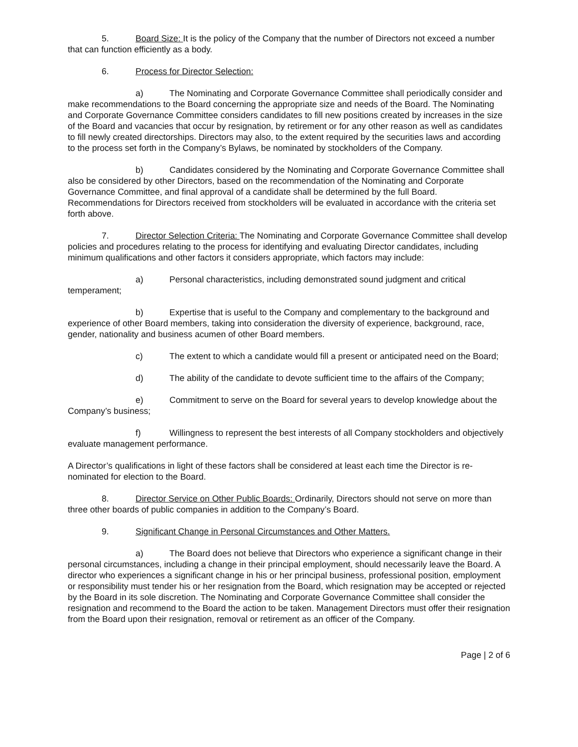5. Board Size: It is the policy of the Company that the number of Directors not exceed a number that can function efficiently as a body.
6. Process for Director Selection:
a) The Nominating and Corporate Governance Committee shall periodically consider and make recommendations to the Board concerning the appropriate size and needs of the Board. The Nominating and Corporate Governance Committee considers candidates to fill new positions created by increases in the size of the Board and vacancies that occur by resignation, by retirement or for any other reason as well as candidates to fill newly created directorships. Directors may also, to the extent required by the securities laws and according to the process set forth in the Company’s Bylaws, be nominated by stockholders of the Company.
b) Candidates considered by the Nominating and Corporate Governance Committee shall also be considered by other Directors, based on the recommendation of the Nominating and Corporate Governance Committee, and final approval of a candidate shall be determined by the full Board. Recommendations for Directors received from stockholders will be evaluated in accordance with the criteria set forth above.
7. Director Selection Criteria: The Nominating and Corporate Governance Committee shall develop policies and procedures relating to the process for identifying and evaluating Director candidates, including minimum qualifications and other factors it considers appropriate, which factors may include:
a) Personal characteristics, including demonstrated sound judgment and critical temperament;
b) Expertise that is useful to the Company and complementary to the background and experience of other Board members, taking into consideration the diversity of experience, background, race, gender, nationality and business acumen of other Board members.
c) The extent to which a candidate would fill a present or anticipated need on the Board;
d) The ability of the candidate to devote sufficient time to the affairs of the Company;
e) Commitment to serve on the Board for several years to develop knowledge about the Company’s business;
f) Willingness to represent the best interests of all Company stockholders and objectively evaluate management performance.
A Director’s qualifications in light of these factors shall be considered at least each time the Director is re-nominated for election to the Board.
8. Director Service on Other Public Boards: Ordinarily, Directors should not serve on more than three other boards of public companies in addition to the Company’s Board.
9. Significant Change in Personal Circumstances and Other Matters.
a) The Board does not believe that Directors who experience a significant change in their personal circumstances, including a change in their principal employment, should necessarily leave the Board. A director who experiences a significant change in his or her principal business, professional position, employment or responsibility must tender his or her resignation from the Board, which resignation may be accepted or rejected by the Board in its sole discretion. The Nominating and Corporate Governance Committee shall consider the resignation and recommend to the Board the action to be taken. Management Directors must offer their resignation from the Board upon their resignation, removal or retirement as an officer of the Company.
Page | 2 of 6